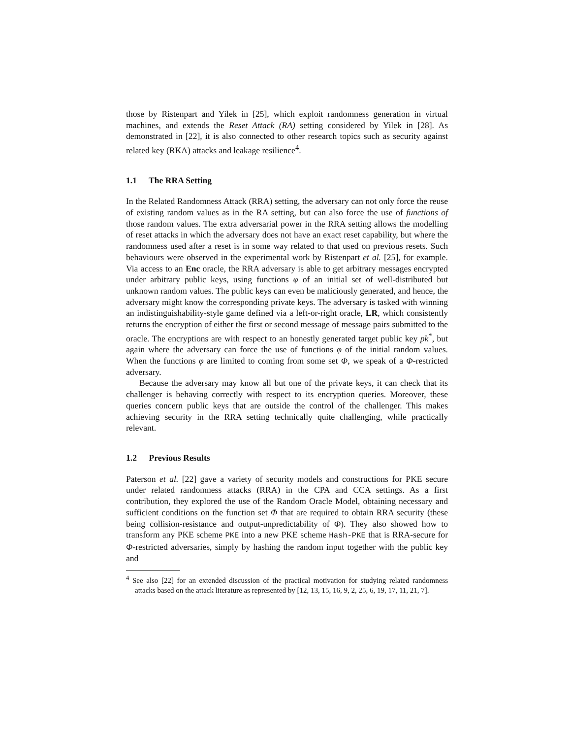those by Ristenpart and Yilek in [25], which exploit randomness generation in virtual machines, and extends the Reset Attack (RA) setting considered by Yilek in [28]. As demonstrated in [22], it is also connected to other research topics such as security against related key (RKA) attacks and leakage resilience<sup>4</sup>.
1.1 The RRA Setting
In the Related Randomness Attack (RRA) setting, the adversary can not only force the reuse of existing random values as in the RA setting, but can also force the use of functions of those random values. The extra adversarial power in the RRA setting allows the modelling of reset attacks in which the adversary does not have an exact reset capability, but where the randomness used after a reset is in some way related to that used on previous resets. Such behaviours were observed in the experimental work by Ristenpart et al. [25], for example. Via access to an Enc oracle, the RRA adversary is able to get arbitrary messages encrypted under arbitrary public keys, using functions φ of an initial set of well-distributed but unknown random values. The public keys can even be maliciously generated, and hence, the adversary might know the corresponding private keys. The adversary is tasked with winning an indistinguishability-style game defined via a left-or-right oracle, LR, which consistently returns the encryption of either the first or second message of message pairs submitted to the oracle. The encryptions are with respect to an honestly generated target public key pk<sup>*</sup>, but again where the adversary can force the use of functions φ of the initial random values. When the functions φ are limited to coming from some set Φ, we speak of a Φ-restricted adversary.
Because the adversary may know all but one of the private keys, it can check that its challenger is behaving correctly with respect to its encryption queries. Moreover, these queries concern public keys that are outside the control of the challenger. This makes achieving security in the RRA setting technically quite challenging, while practically relevant.
1.2 Previous Results
Paterson et al. [22] gave a variety of security models and constructions for PKE secure under related randomness attacks (RRA) in the CPA and CCA settings. As a first contribution, they explored the use of the Random Oracle Model, obtaining necessary and sufficient conditions on the function set Φ that are required to obtain RRA security (these being collision-resistance and output-unpredictability of Φ). They also showed how to transform any PKE scheme PKE into a new PKE scheme Hash-PKE that is RRA-secure for Φ-restricted adversaries, simply by hashing the random input together with the public key and
<sup>4</sup> See also [22] for an extended discussion of the practical motivation for studying related randomness attacks based on the attack literature as represented by [12, 13, 15, 16, 9, 2, 25, 6, 19, 17, 11, 21, 7].